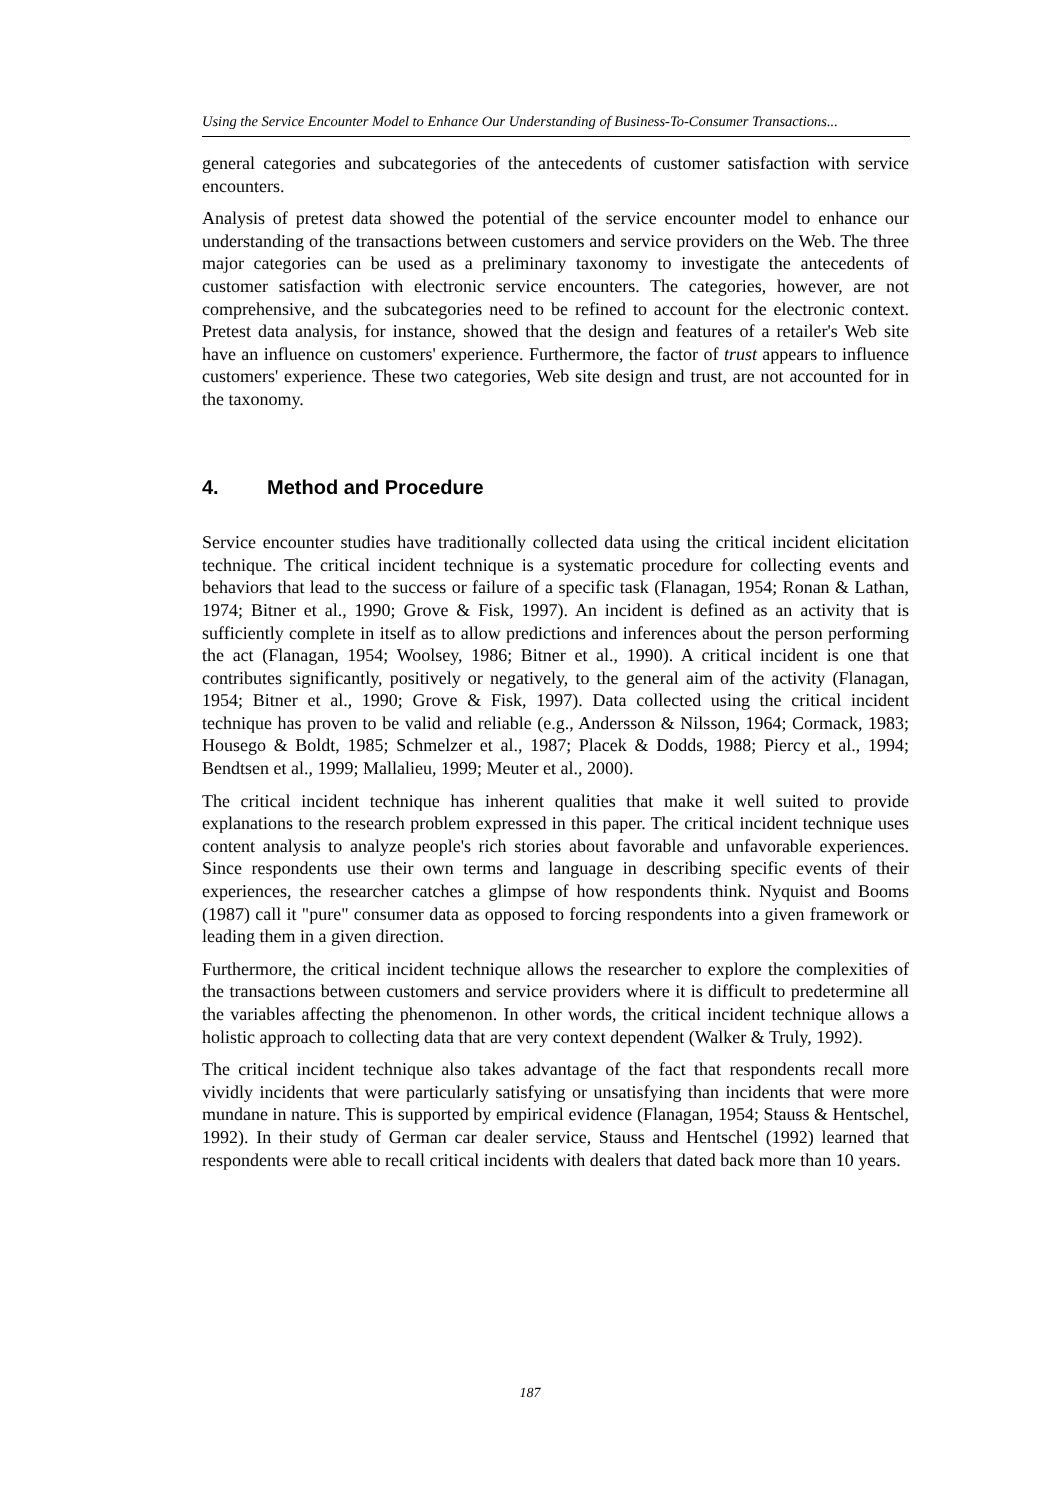Using the Service Encounter Model to Enhance Our Understanding of Business-To-Consumer Transactions...
general categories and subcategories of the antecedents of customer satisfaction with service encounters.
Analysis of pretest data showed the potential of the service encounter model to enhance our understanding of the transactions between customers and service providers on the Web. The three major categories can be used as a preliminary taxonomy to investigate the antecedents of customer satisfaction with electronic service encounters. The categories, however, are not comprehensive, and the subcategories need to be refined to account for the electronic context. Pretest data analysis, for instance, showed that the design and features of a retailer's Web site have an influence on customers' experience. Furthermore, the factor of trust appears to influence customers' experience. These two categories, Web site design and trust, are not accounted for in the taxonomy.
4. Method and Procedure
Service encounter studies have traditionally collected data using the critical incident elicitation technique. The critical incident technique is a systematic procedure for collecting events and behaviors that lead to the success or failure of a specific task (Flanagan, 1954; Ronan & Lathan, 1974; Bitner et al., 1990; Grove & Fisk, 1997). An incident is defined as an activity that is sufficiently complete in itself as to allow predictions and inferences about the person performing the act (Flanagan, 1954; Woolsey, 1986; Bitner et al., 1990). A critical incident is one that contributes significantly, positively or negatively, to the general aim of the activity (Flanagan, 1954; Bitner et al., 1990; Grove & Fisk, 1997). Data collected using the critical incident technique has proven to be valid and reliable (e.g., Andersson & Nilsson, 1964; Cormack, 1983; Housego & Boldt, 1985; Schmelzer et al., 1987; Placek & Dodds, 1988; Piercy et al., 1994; Bendtsen et al., 1999; Mallalieu, 1999; Meuter et al., 2000).
The critical incident technique has inherent qualities that make it well suited to provide explanations to the research problem expressed in this paper. The critical incident technique uses content analysis to analyze people's rich stories about favorable and unfavorable experiences. Since respondents use their own terms and language in describing specific events of their experiences, the researcher catches a glimpse of how respondents think. Nyquist and Booms (1987) call it "pure" consumer data as opposed to forcing respondents into a given framework or leading them in a given direction.
Furthermore, the critical incident technique allows the researcher to explore the complexities of the transactions between customers and service providers where it is difficult to predetermine all the variables affecting the phenomenon. In other words, the critical incident technique allows a holistic approach to collecting data that are very context dependent (Walker & Truly, 1992).
The critical incident technique also takes advantage of the fact that respondents recall more vividly incidents that were particularly satisfying or unsatisfying than incidents that were more mundane in nature. This is supported by empirical evidence (Flanagan, 1954; Stauss & Hentschel, 1992). In their study of German car dealer service, Stauss and Hentschel (1992) learned that respondents were able to recall critical incidents with dealers that dated back more than 10 years.
187